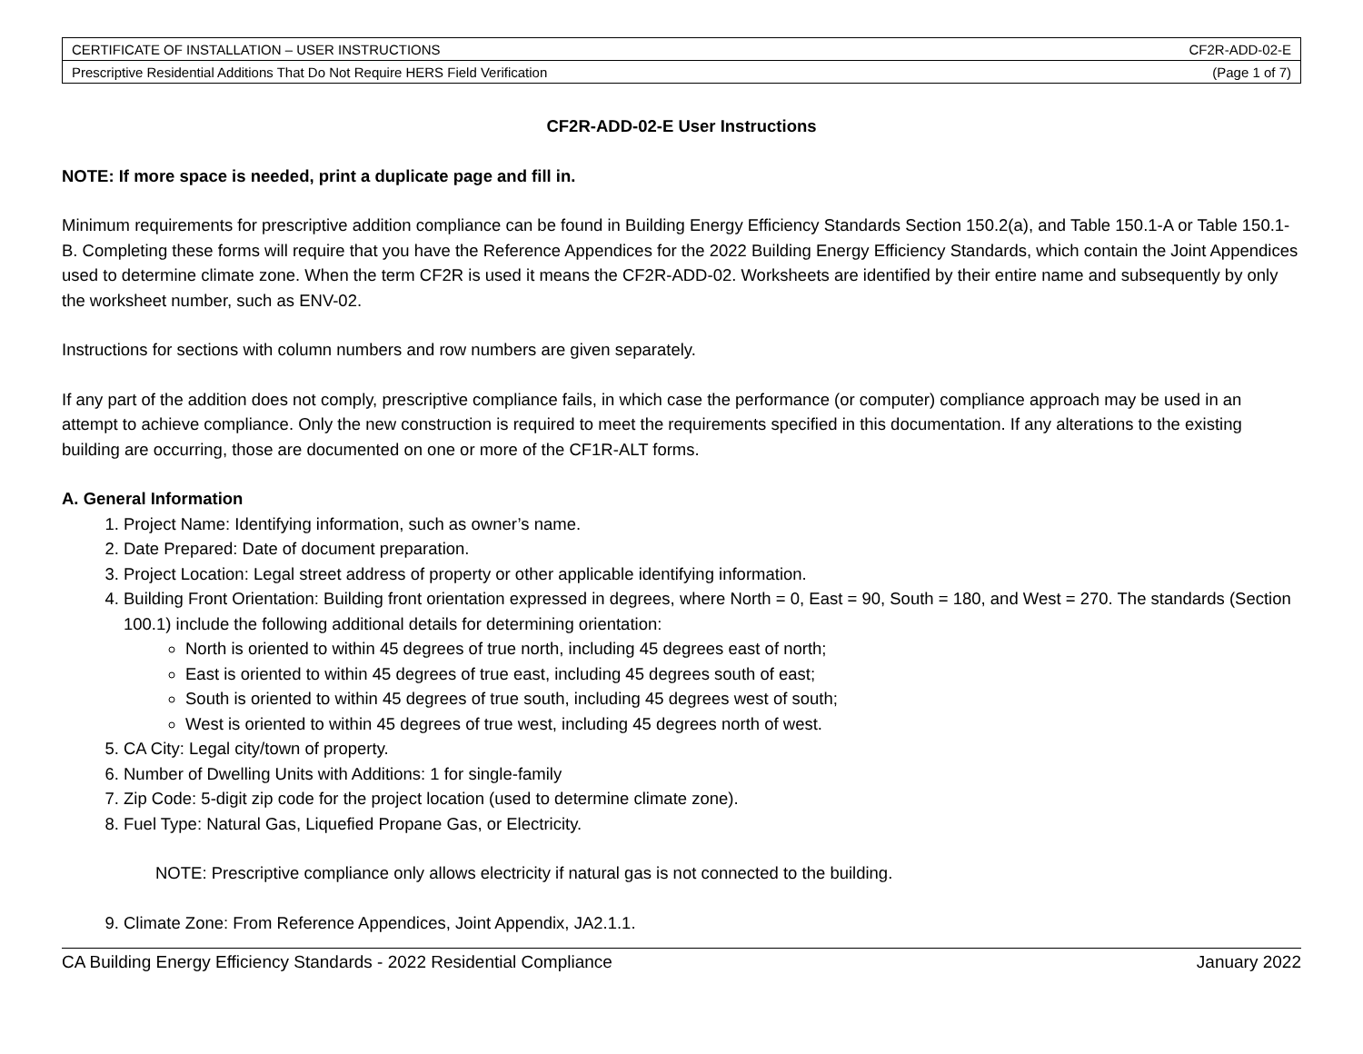| CERTIFICATE OF INSTALLATION – USER INSTRUCTIONS | CF2R-ADD-02-E |
| Prescriptive Residential Additions That Do Not Require HERS Field Verification | (Page 1 of 7) |
CF2R-ADD-02-E User Instructions
NOTE: If more space is needed, print a duplicate page and fill in.
Minimum requirements for prescriptive addition compliance can be found in Building Energy Efficiency Standards Section 150.2(a), and Table 150.1-A or Table 150.1-B. Completing these forms will require that you have the Reference Appendices for the 2022 Building Energy Efficiency Standards, which contain the Joint Appendices used to determine climate zone. When the term CF2R is used it means the CF2R-ADD-02. Worksheets are identified by their entire name and subsequently by only the worksheet number, such as ENV-02.
Instructions for sections with column numbers and row numbers are given separately.
If any part of the addition does not comply, prescriptive compliance fails, in which case the performance (or computer) compliance approach may be used in an attempt to achieve compliance. Only the new construction is required to meet the requirements specified in this documentation. If any alterations to the existing building are occurring, those are documented on one or more of the CF1R-ALT forms.
A. General Information
1. Project Name: Identifying information, such as owner’s name.
2. Date Prepared: Date of document preparation.
3. Project Location: Legal street address of property or other applicable identifying information.
4. Building Front Orientation: Building front orientation expressed in degrees, where North = 0, East = 90, South = 180, and West = 270. The standards (Section 100.1) include the following additional details for determining orientation:
North is oriented to within 45 degrees of true north, including 45 degrees east of north;
East is oriented to within 45 degrees of true east, including 45 degrees south of east;
South is oriented to within 45 degrees of true south, including 45 degrees west of south;
West is oriented to within 45 degrees of true west, including 45 degrees north of west.
5. CA City: Legal city/town of property.
6. Number of Dwelling Units with Additions: 1 for single-family
7. Zip Code: 5-digit zip code for the project location (used to determine climate zone).
8. Fuel Type: Natural Gas, Liquefied Propane Gas, or Electricity.
NOTE: Prescriptive compliance only allows electricity if natural gas is not connected to the building.
9. Climate Zone: From Reference Appendices, Joint Appendix, JA2.1.1.
CA Building Energy Efficiency Standards - 2022 Residential Compliance January 2022